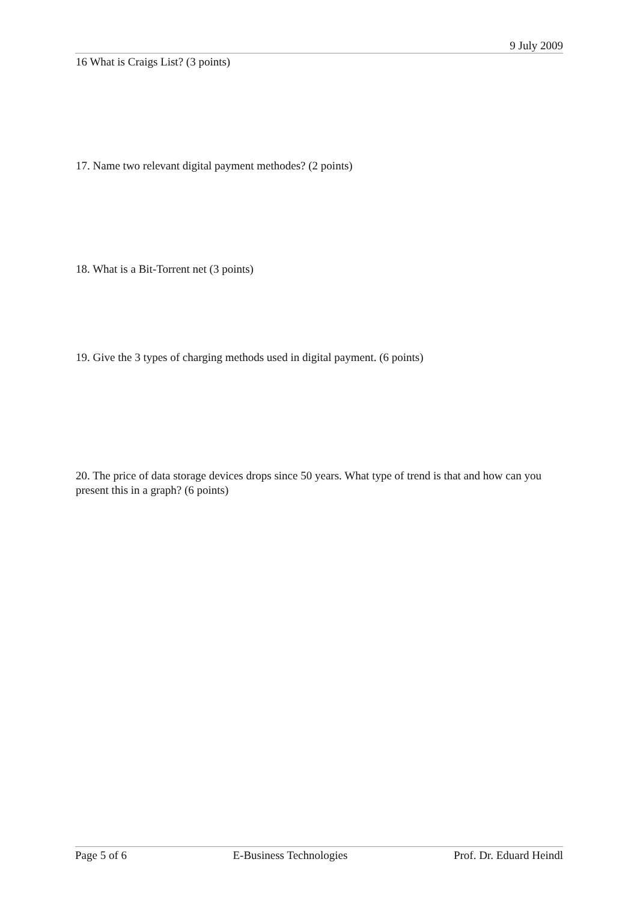9 July 2009
16 What is Craigs List? (3 points)
17. Name two relevant digital payment methodes? (2 points)
18. What is a Bit-Torrent net (3 points)
19. Give the 3 types of charging methods used in digital payment. (6 points)
20. The price of data storage devices drops since 50 years. What type of trend is that and how can you present this in a graph? (6 points)
Page 5 of 6 E-Business Technologies Prof. Dr. Eduard Heindl